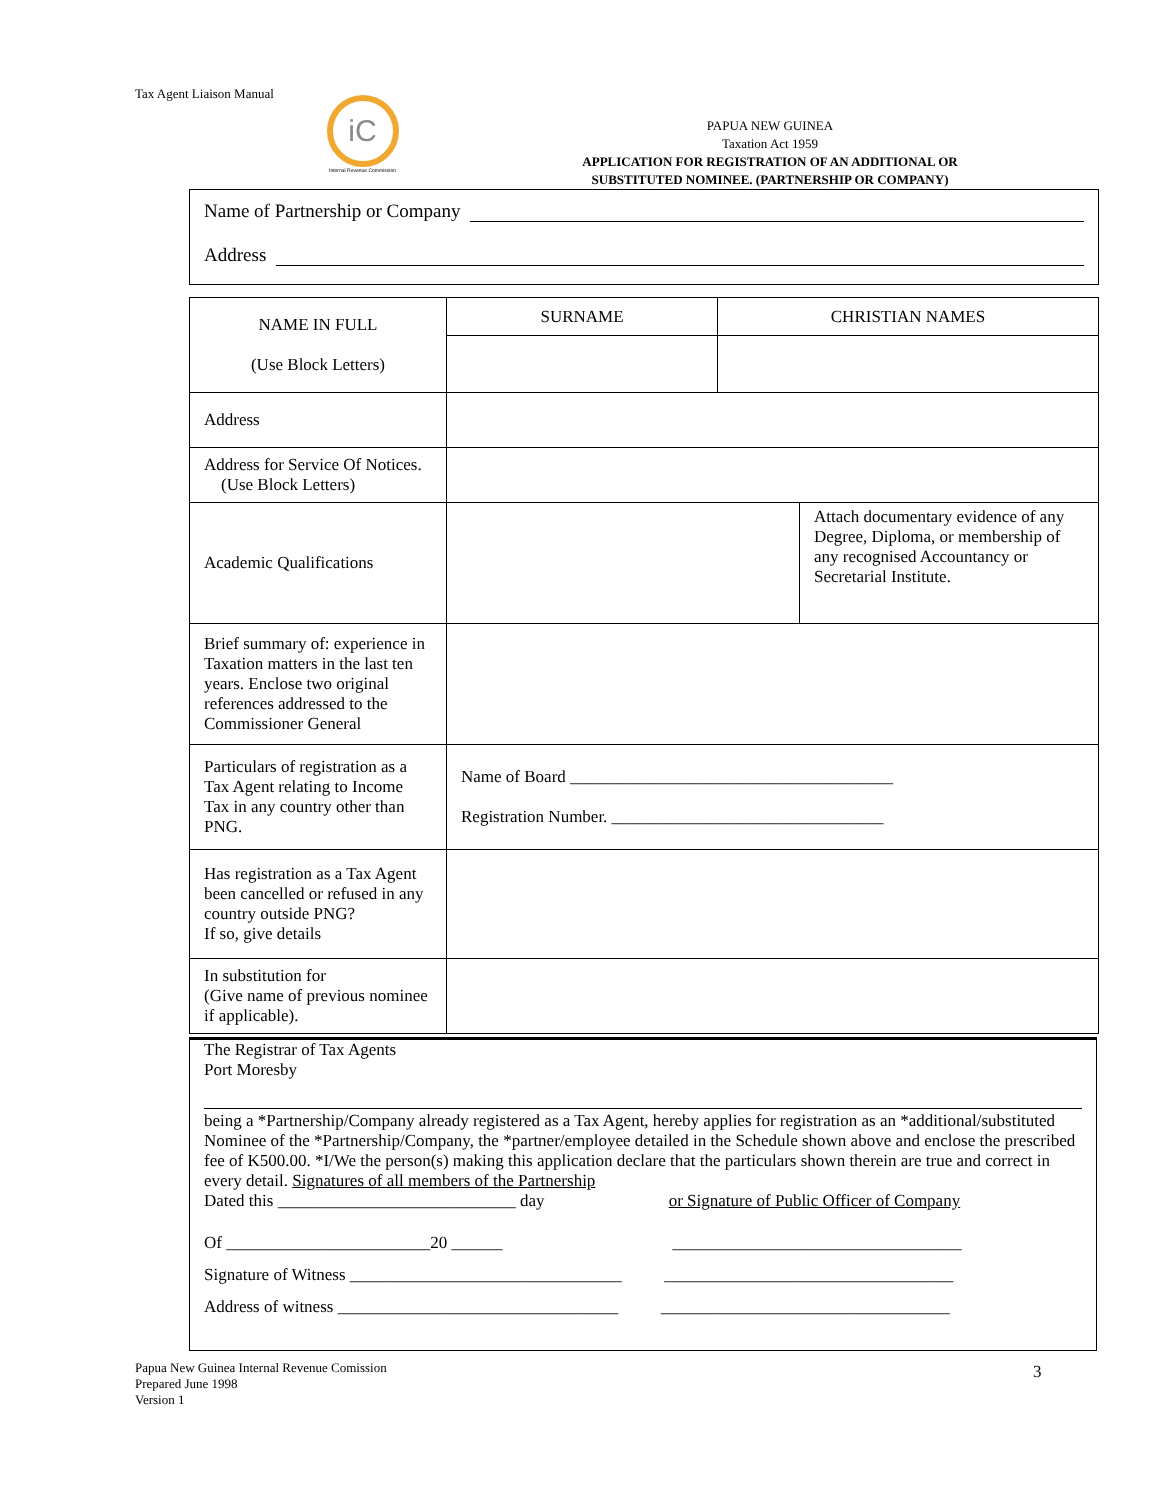Tax Agent Liaison Manual
iC
Internal Revenue Commission
PAPUA NEW GUINEA
Taxation Act 1959
APPLICATION FOR REGISTRATION OF AN ADDITIONAL OR SUBSTITUTED NOMINEE. (PARTNERSHIP OR COMPANY)
Name of Partnership or Company
Address
| NAME IN FULL (Use Block Letters) | SURNAME | CHRISTIAN NAMES | |
| Address | | | |
| Address for Service Of Notices. (Use Block Letters) | | | |
| Academic Qualifications | | | Attach documentary evidence of any Degree, Diploma, or membership of any recognised Accountancy or Secretarial Institute. |
| Brief summary of: experience in Taxation matters in the last ten years. Enclose two original references addressed to the Commissioner General | | | |
| Particulars of registration as a Tax Agent relating to Income Tax in any country other than PNG. | Name of Board ______________________________________ Registration Number. ________________________________ | | |
| Has registration as a Tax Agent been cancelled or refused in any country outside PNG? If so, give details | | | |
| In substitution for (Give name of previous nominee if applicable). | | | |
The Registrar of Tax Agents
Port Moresby
being a *Partnership/Company already registered as a Tax Agent, hereby applies for registration as an *additional/substituted Nominee of the *Partnership/Company, the *partner/employee detailed in the Schedule shown above and enclose the prescribed fee of K500.00. *I/We the person(s) making this application declare that the particulars shown therein are true and correct in every detail. Signatures of all members of the Partnership
Dated this ____________________________ day or Signature of Public Officer of Company
Of ________________________20 ______ __________________________________
Signature of Witness ________________________________ __________________________________
Address of witness _________________________________ __________________________________
Papua New Guinea Internal Revenue Comission
Prepared June 1998
Version 1
3